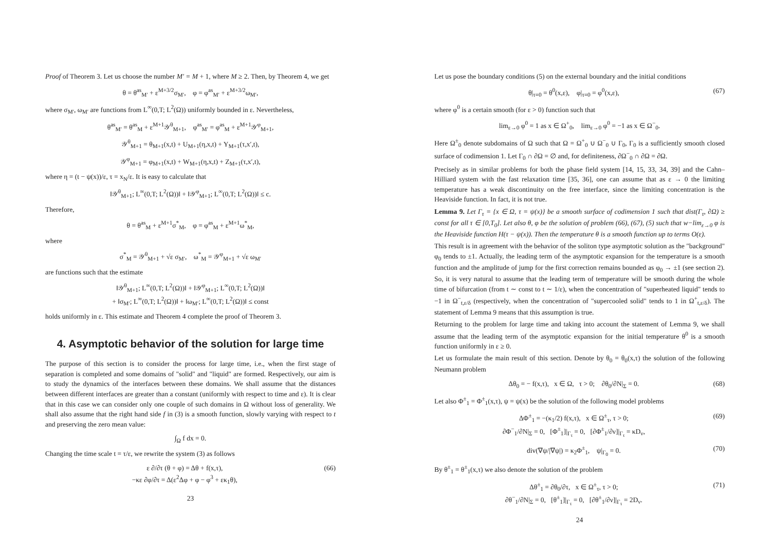Proof of Theorem 3. Let us choose the number M′ = M + 1, where M ≥ 2. Then, by Theorem 4, we get
θ = θ<sup>as</sup><sub>M′</sub> + ε<sup>M+3/2</sup>σ<sub>M′</sub>, φ = φ<sup>as</sup><sub>M′</sub> + ε<sup>M+3/2</sup>ω<sub>M′</sub>,
where σ<sub>M′</sub>, ω<sub>M′</sub> are functions from L<sup>∞</sup>(0,T; L<sup>2</sup>(Ω)) uniformly bounded in ε. Nevertheless,
θ<sup>as</sup><sub>M′</sub> = θ<sup>as</sup><sub>M</sub> + ε<sup>M+1</sup>𝒴<sup>θ</sup><sub>M+1</sub>, φ<sup>as</sup><sub>M′</sub> = φ<sup>as</sup><sub>M</sub> + ε<sup>M+1</sup>𝒴<sup>φ</sup><sub>M+1</sub>,
𝒴<sup>θ</sup><sub>M+1</sub> = θ<sub>M+1</sub>(x,t) + U<sub>M+1</sub>(η,x,t) + Y<sub>M+1</sub>(τ,x′,t),
𝒴<sup>φ</sup><sub>M+1</sub> = φ<sub>M+1</sub>(x,t) + W<sub>M+1</sub>(η,x,t) + Z<sub>M+1</sub>(τ,x′,t),
where η = (t − ψ(x))/ε, τ = x<sub>N</sub>/ε. It is easy to calculate that
‖𝒴<sup>θ</sup><sub>M+1</sub>; L<sup>∞</sup>(0,T; L<sup>2</sup>(Ω))‖ + ‖𝒴<sup>φ</sup><sub>M+1</sub>; L<sup>∞</sup>(0,T; L<sup>2</sup>(Ω))‖ ≤ c.
Therefore,
θ = θ<sup>as</sup><sub>M</sub> + ε<sup>M+1</sup>σ<sup>*</sup><sub>M</sub>, φ = φ<sup>as</sup><sub>M</sub> + ε<sup>M+1</sup>ω<sup>*</sup><sub>M</sub>,
where
σ<sup>*</sup><sub>M</sub> = 𝒴<sup>θ</sup><sub>M+1</sub> + √ε σ<sub>M′</sub>, ω<sup>*</sup><sub>M</sub> = 𝒴<sup>φ</sup><sub>M+1</sub> + √ε ω<sub>M′</sub>
are functions such that the estimate
‖𝒴<sup>θ</sup><sub>M+1</sub>; L<sup>∞</sup>(0,T; L<sup>2</sup>(Ω))‖ + ‖𝒴<sup>φ</sup><sub>M+1</sub>; L<sup>∞</sup>(0,T; L<sup>2</sup>(Ω))‖
+ ‖σ<sub>M′</sub>; L<sup>∞</sup>(0,T; L<sup>2</sup>(Ω))‖ + ‖ω<sub>M′</sub>; L<sup>∞</sup>(0,T; L<sup>2</sup>(Ω))‖ ≤ const
holds uniformly in ε. This estimate and Theorem 4 complete the proof of Theorem 3.
4. Asymptotic behavior of the solution for large time
The purpose of this section is to consider the process for large time, i.e., when the first stage of separation is completed and some domains of "solid" and "liquid" are formed. Respectively, our aim is to study the dynamics of the interfaces between these domains. We shall assume that the distances between different interfaces are greater than a constant (uniformly with respect to time and ε). It is clear that in this case we can consider only one couple of such domains in Ω without loss of generality. We shall also assume that the right hand side f in (3) is a smooth function, slowly varying with respect to t and preserving the zero mean value:
∫<sub>Ω</sub> f dx = 0.
Changing the time scale t = τ/ε, we rewrite the system (3) as follows
ε ∂/∂τ (θ + φ) = Δθ + f(x,τ),
−κε ∂φ/∂τ = Δ(ε<sup>2</sup>Δφ + φ − φ<sup>3</sup> + εκ<sub>1</sub>θ), (66)
23
Let us pose the boundary conditions (5) on the external boundary and the initial conditions
θ|<sub>τ=0</sub> = θ<sup>0</sup>(x,ε), φ|<sub>τ=0</sub> = φ<sup>0</sup>(x,ε), (67)
where φ<sup>0</sup> is a certain smooth (for ε > 0) function such that
lim<sub>ε→0</sub> φ<sup>0</sup> = 1 as x ∈ Ω<sup>+</sup><sub>0</sub>, lim<sub>ε→0</sub> φ<sup>0</sup> = −1 as x ∈ Ω<sup>−</sup><sub>0</sub>.
Here Ω<sup>±</sup><sub>0</sub> denote subdomains of Ω such that Ω = Ω<sup>+</sup><sub>0</sub> ∪ Ω<sup>−</sup><sub>0</sub> ∪ Γ<sub>0</sub>, Γ<sub>0</sub> is a sufficiently smooth closed surface of codimension 1. Let Γ<sub>0</sub> ∩ ∂Ω = ∅ and, for definiteness, ∂Ω<sup>−</sup><sub>0</sub> ∩ ∂Ω = ∂Ω.
Precisely as in similar problems for both the phase field system [14, 15, 33, 34, 39] and the Cahn–Hilliard system with the fast relaxation time [35, 36], one can assume that as ε → 0 the limiting temperature has a weak discontinuity on the free interface, since the limiting concentration is the Heaviside function. In fact, it is not true.
Lemma 9. Let Γ<sub>τ</sub> = {x ∈ Ω, τ = ψ(x)} be a smooth surface of codimension 1 such that dist(Γ<sub>τ</sub>, ∂Ω) ≥ const for all τ ∈ [0,T<sub>0</sub>]. Let also θ, φ be the solution of problem (66), (67), (5) such that w−lim<sub>ε→0</sub> φ is the Heaviside function H(τ − ψ(x)). Then the temperature θ is a smooth function up to terms O(ε).
This result is in agreement with the behavior of the soliton type asymptotic solution as the "background" φ<sub>0</sub> tends to ±1. Actually, the leading term of the asymptotic expansion for the temperature is a smooth function and the amplitude of jump for the first correction remains bounded as φ<sub>0</sub> → ±1 (see section 2). So, it is very natural to assume that the leading term of temperature will be smooth during the whole time of bifurcation (from t ∼ const to t ∼ 1/ε), when the concentration of "superheated liquid" tends to −1 in Ω<sup>−</sup><sub>t,ε/δ</sub> (respectively, when the concentration of "supercooled solid" tends to 1 in Ω<sup>+</sup><sub>t,ε/δ</sub>). The statement of Lemma 9 means that this assumption is true.
Returning to the problem for large time and taking into account the statement of Lemma 9, we shall assume that the leading term of the asymptotic expansion for the initial temperature θ<sup>0</sup> is a smooth function uniformly in ε ≥ 0.
Let us formulate the main result of this section. Denote by θ<sub>0</sub> = θ<sub>0</sub>(x,τ) the solution of the following Neumann problem
Δθ<sub>0</sub> = − f(x,τ), x ∈ Ω, τ > 0; ∂θ<sub>0</sub>/∂N|<sub>Σ</sub> = 0. (68)
Let also Φ<sup>±</sup><sub>1</sub> = Φ<sup>±</sup><sub>1</sub>(x,τ), ψ = ψ(x) be the solution of the following model problems
ΔΦ<sup>±</sup><sub>1</sub> = −(κ<sub>1</sub>/2) f(x,τ), x ∈ Ω<sup>±</sup><sub>τ</sub>, τ > 0;
∂Φ<sup>−</sup><sub>1</sub>/∂N|<sub>Σ</sub> = 0, [Φ<sup>±</sup><sub>1</sub>]|<sub>Γ<sub>τ</sub></sub> = 0, [∂Φ<sup>±</sup><sub>1</sub>/∂ν]|<sub>Γ<sub>τ</sub></sub> = κD<sub>ν</sub>, (69)
div(∇ψ/|∇ψ|) = κ<sub>2</sub>Φ<sup>±</sup><sub>1</sub>, ψ|<sub>Γ<sub>0</sub></sub> = 0. (70)
By θ<sup>±</sup><sub>1</sub> = θ<sup>±</sup><sub>1</sub>(x,τ) we also denote the solution of the problem
Δθ<sup>±</sup><sub>1</sub> = ∂θ<sub>0</sub>/∂τ, x ∈ Ω<sup>±</sup><sub>τ</sub>, τ > 0;
∂θ<sup>−</sup><sub>1</sub>/∂N|<sub>Σ</sub> = 0, [θ<sup>±</sup><sub>1</sub>]|<sub>Γ<sub>τ</sub></sub> = 0, [∂θ<sup>±</sup><sub>1</sub>/∂ν]|<sub>Γ<sub>τ</sub></sub> = 2D<sub>ν</sub>. (71)
24